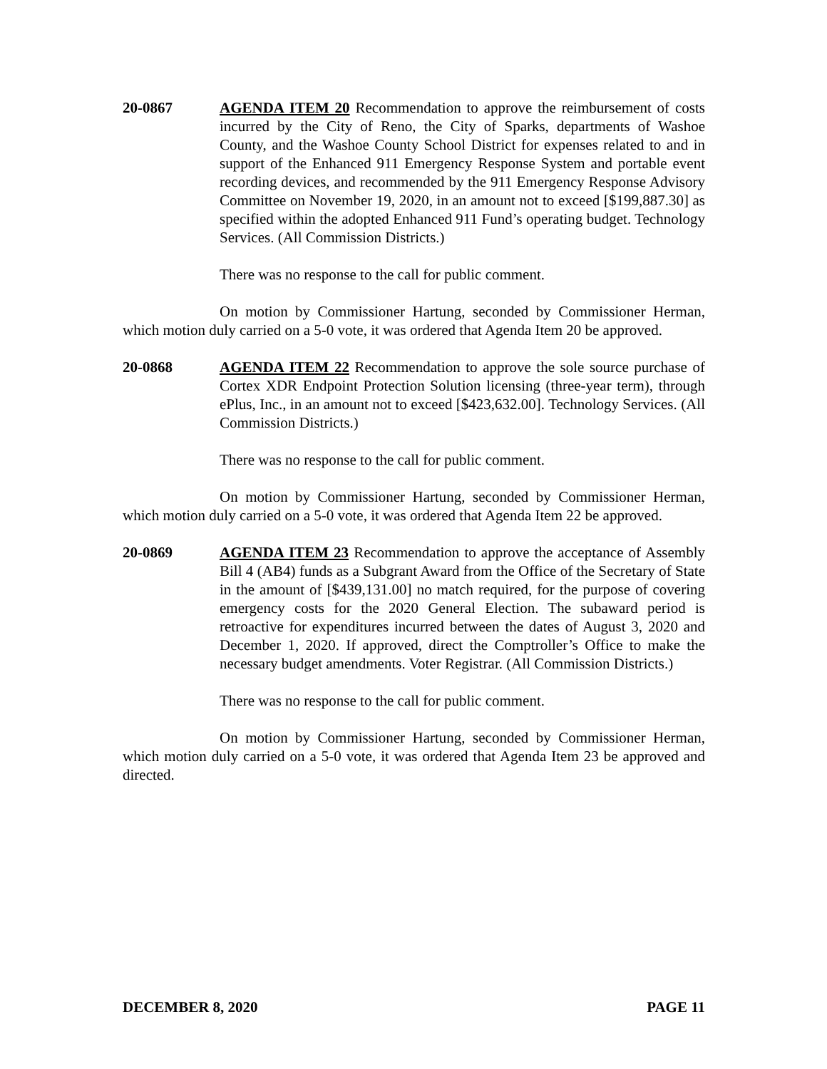20-0867 AGENDA ITEM 20 Recommendation to approve the reimbursement of costs incurred by the City of Reno, the City of Sparks, departments of Washoe County, and the Washoe County School District for expenses related to and in support of the Enhanced 911 Emergency Response System and portable event recording devices, and recommended by the 911 Emergency Response Advisory Committee on November 19, 2020, in an amount not to exceed [$199,887.30] as specified within the adopted Enhanced 911 Fund’s operating budget. Technology Services. (All Commission Districts.)
There was no response to the call for public comment.
On motion by Commissioner Hartung, seconded by Commissioner Herman, which motion duly carried on a 5-0 vote, it was ordered that Agenda Item 20 be approved.
20-0868 AGENDA ITEM 22 Recommendation to approve the sole source purchase of Cortex XDR Endpoint Protection Solution licensing (three-year term), through ePlus, Inc., in an amount not to exceed [$423,632.00]. Technology Services. (All Commission Districts.)
There was no response to the call for public comment.
On motion by Commissioner Hartung, seconded by Commissioner Herman, which motion duly carried on a 5-0 vote, it was ordered that Agenda Item 22 be approved.
20-0869 AGENDA ITEM 23 Recommendation to approve the acceptance of Assembly Bill 4 (AB4) funds as a Subgrant Award from the Office of the Secretary of State in the amount of [$439,131.00] no match required, for the purpose of covering emergency costs for the 2020 General Election. The subaward period is retroactive for expenditures incurred between the dates of August 3, 2020 and December 1, 2020. If approved, direct the Comptroller’s Office to make the necessary budget amendments. Voter Registrar. (All Commission Districts.)
There was no response to the call for public comment.
On motion by Commissioner Hartung, seconded by Commissioner Herman, which motion duly carried on a 5-0 vote, it was ordered that Agenda Item 23 be approved and directed.
DECEMBER 8, 2020 PAGE 11